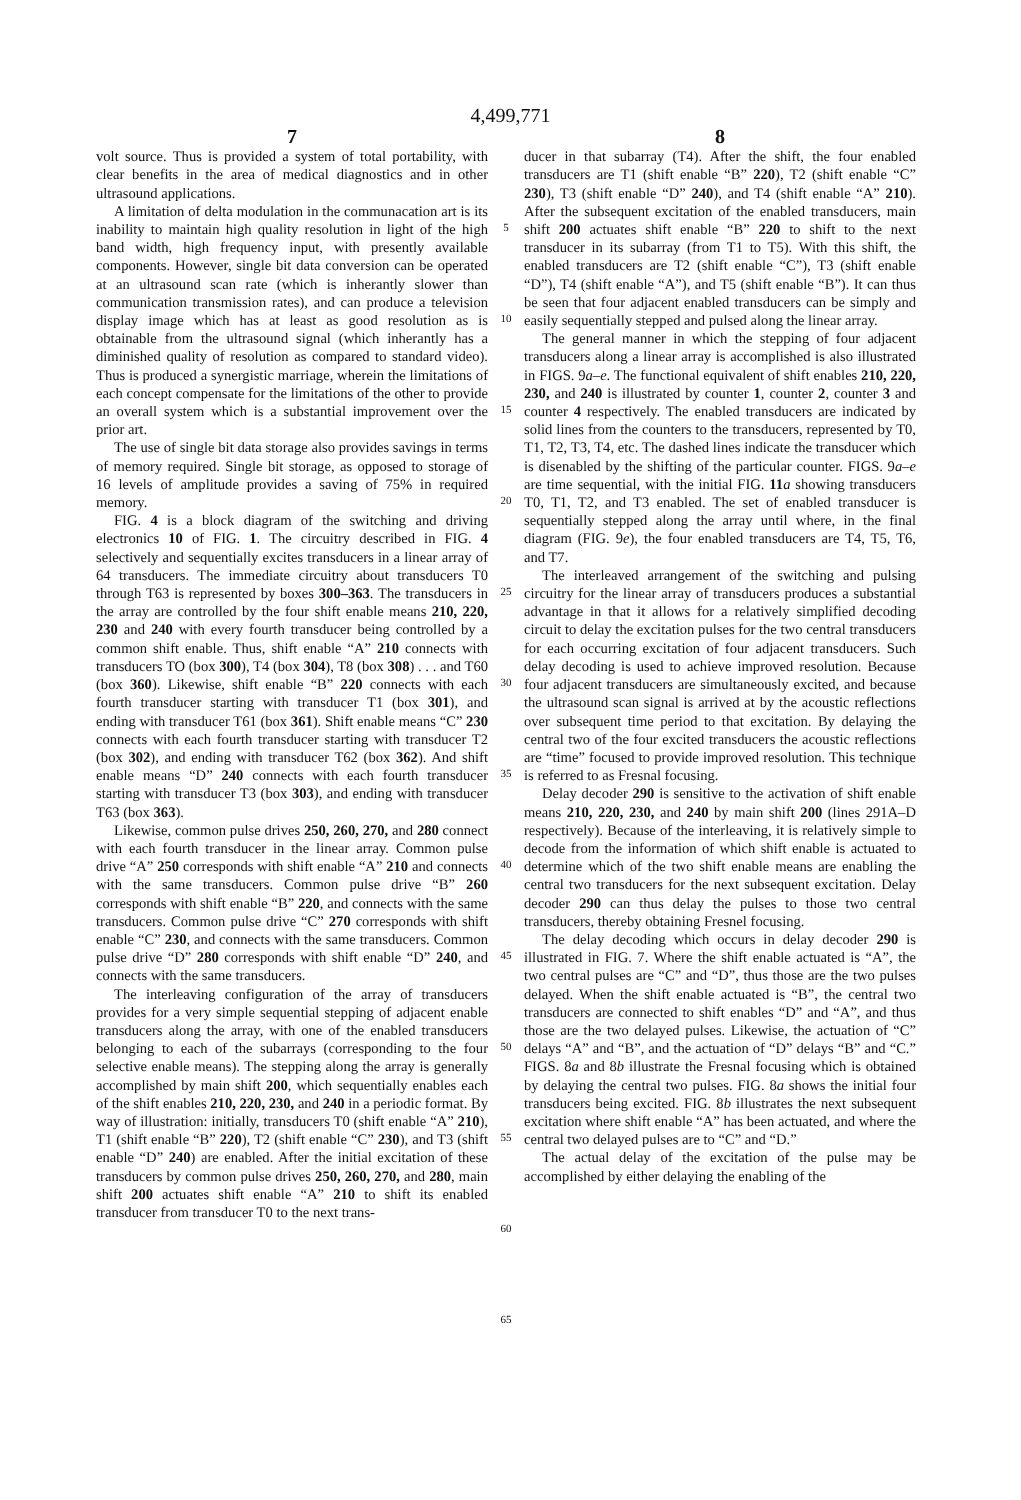4,499,771
7
volt source. Thus is provided a system of total portability, with clear benefits in the area of medical diagnostics and in other ultrasound applications.
A limitation of delta modulation in the communacation art is its inability to maintain high quality resolution in light of the high band width, high frequency input, with presently available components. However, single bit data conversion can be operated at an ultrasound scan rate (which is inherantly slower than communication transmission rates), and can produce a television display image which has at least as good resolution as is obtainable from the ultrasound signal (which inherantly has a diminished quality of resolution as compared to standard video). Thus is produced a synergistic marriage, wherein the limitations of each concept compensate for the limitations of the other to provide an overall system which is a substantial improvement over the prior art.
The use of single bit data storage also provides savings in terms of memory required. Single bit storage, as opposed to storage of 16 levels of amplitude provides a saving of 75% in required memory.
FIG. 4 is a block diagram of the switching and driving electronics 10 of FIG. 1. The circuitry described in FIG. 4 selectively and sequentially excites transducers in a linear array of 64 transducers. The immediate circuitry about transducers T0 through T63 is represented by boxes 300–363. The transducers in the array are controlled by the four shift enable means 210, 220, 230 and 240 with every fourth transducer being controlled by a common shift enable. Thus, shift enable “A” 210 connects with transducers TO (box 300), T4 (box 304), T8 (box 308) . . . and T60 (box 360). Likewise, shift enable “B” 220 connects with each fourth transducer starting with transducer T1 (box 301), and ending with transducer T61 (box 361). Shift enable means “C” 230 connects with each fourth transducer starting with transducer T2 (box 302), and ending with transducer T62 (box 362). And shift enable means “D” 240 connects with each fourth transducer starting with transducer T3 (box 303), and ending with transducer T63 (box 363).
Likewise, common pulse drives 250, 260, 270, and 280 connect with each fourth transducer in the linear array. Common pulse drive “A” 250 corresponds with shift enable “A” 210 and connects with the same transducers. Common pulse drive “B” 260 corresponds with shift enable “B” 220, and connects with the same transducers. Common pulse drive “C” 270 corresponds with shift enable “C” 230, and connects with the same transducers. Common pulse drive “D” 280 corresponds with shift enable “D” 240, and connects with the same transducers.
The interleaving configuration of the array of transducers provides for a very simple sequential stepping of adjacent enable transducers along the array, with one of the enabled transducers belonging to each of the subarrays (corresponding to the four selective enable means). The stepping along the array is generally accomplished by main shift 200, which sequentially enables each of the shift enables 210, 220, 230, and 240 in a periodic format. By way of illustration: initially, transducers T0 (shift enable “A” 210), T1 (shift enable “B” 220), T2 (shift enable “C” 230), and T3 (shift enable “D” 240) are enabled. After the initial excitation of these transducers by common pulse drives 250, 260, 270, and 280, main shift 200 actuates shift enable “A” 210 to shift its enabled transducer from transducer T0 to the next trans-
5
10
15
20
25
30
35
40
45
50
55
60
65
8
ducer in that subarray (T4). After the shift, the four enabled transducers are T1 (shift enable “B” 220), T2 (shift enable “C” 230), T3 (shift enable “D” 240), and T4 (shift enable “A” 210). After the subsequent excitation of the enabled transducers, main shift 200 actuates shift enable “B” 220 to shift to the next transducer in its subarray (from T1 to T5). With this shift, the enabled transducers are T2 (shift enable “C”), T3 (shift enable “D”), T4 (shift enable “A”), and T5 (shift enable “B”). It can thus be seen that four adjacent enabled transducers can be simply and easily sequentially stepped and pulsed along the linear array.
The general manner in which the stepping of four adjacent transducers along a linear array is accomplished is also illustrated in FIGS. 9a–e. The functional equivalent of shift enables 210, 220, 230, and 240 is illustrated by counter 1, counter 2, counter 3 and counter 4 respectively. The enabled transducers are indicated by solid lines from the counters to the transducers, represented by T0, T1, T2, T3, T4, etc. The dashed lines indicate the transducer which is disenabled by the shifting of the particular counter. FIGS. 9a–e are time sequential, with the initial FIG. 11 a showing transducers T0, T1, T2, and T3 enabled. The set of enabled transducer is sequentially stepped along the array until where, in the final diagram (FIG. 9e), the four enabled transducers are T4, T5, T6, and T7.
The interleaved arrangement of the switching and pulsing circuitry for the linear array of transducers produces a substantial advantage in that it allows for a relatively simplified decoding circuit to delay the excitation pulses for the two central transducers for each occurring excitation of four adjacent transducers. Such delay decoding is used to achieve improved resolution. Because four adjacent transducers are simultaneously excited, and because the ultrasound scan signal is arrived at by the acoustic reflections over subsequent time period to that excitation. By delaying the central two of the four excited transducers the acoustic reflections are “time” focused to provide improved resolution. This technique is referred to as Fresnal focusing.
Delay decoder 290 is sensitive to the activation of shift enable means 210, 220, 230, and 240 by main shift 200 (lines 291A–D respectively). Because of the interleaving, it is relatively simple to decode from the information of which shift enable is actuated to determine which of the two shift enable means are enabling the central two transducers for the next subsequent excitation. Delay decoder 290 can thus delay the pulses to those two central transducers, thereby obtaining Fresnel focusing.
The delay decoding which occurs in delay decoder 290 is illustrated in FIG. 7. Where the shift enable actuated is “A”, the two central pulses are “C” and “D”, thus those are the two pulses delayed. When the shift enable actuated is “B”, the central two transducers are connected to shift enables “D” and “A”, and thus those are the two delayed pulses. Likewise, the actuation of “C” delays “A” and “B”, and the actuation of “D” delays “B” and “C.” FIGS. 8a and 8b illustrate the Fresnal focusing which is obtained by delaying the central two pulses. FIG. 8a shows the initial four transducers being excited. FIG. 8b illustrates the next subsequent excitation where shift enable “A” has been actuated, and where the central two delayed pulses are to “C” and “D.”
The actual delay of the excitation of the pulse may be accomplished by either delaying the enabling of the